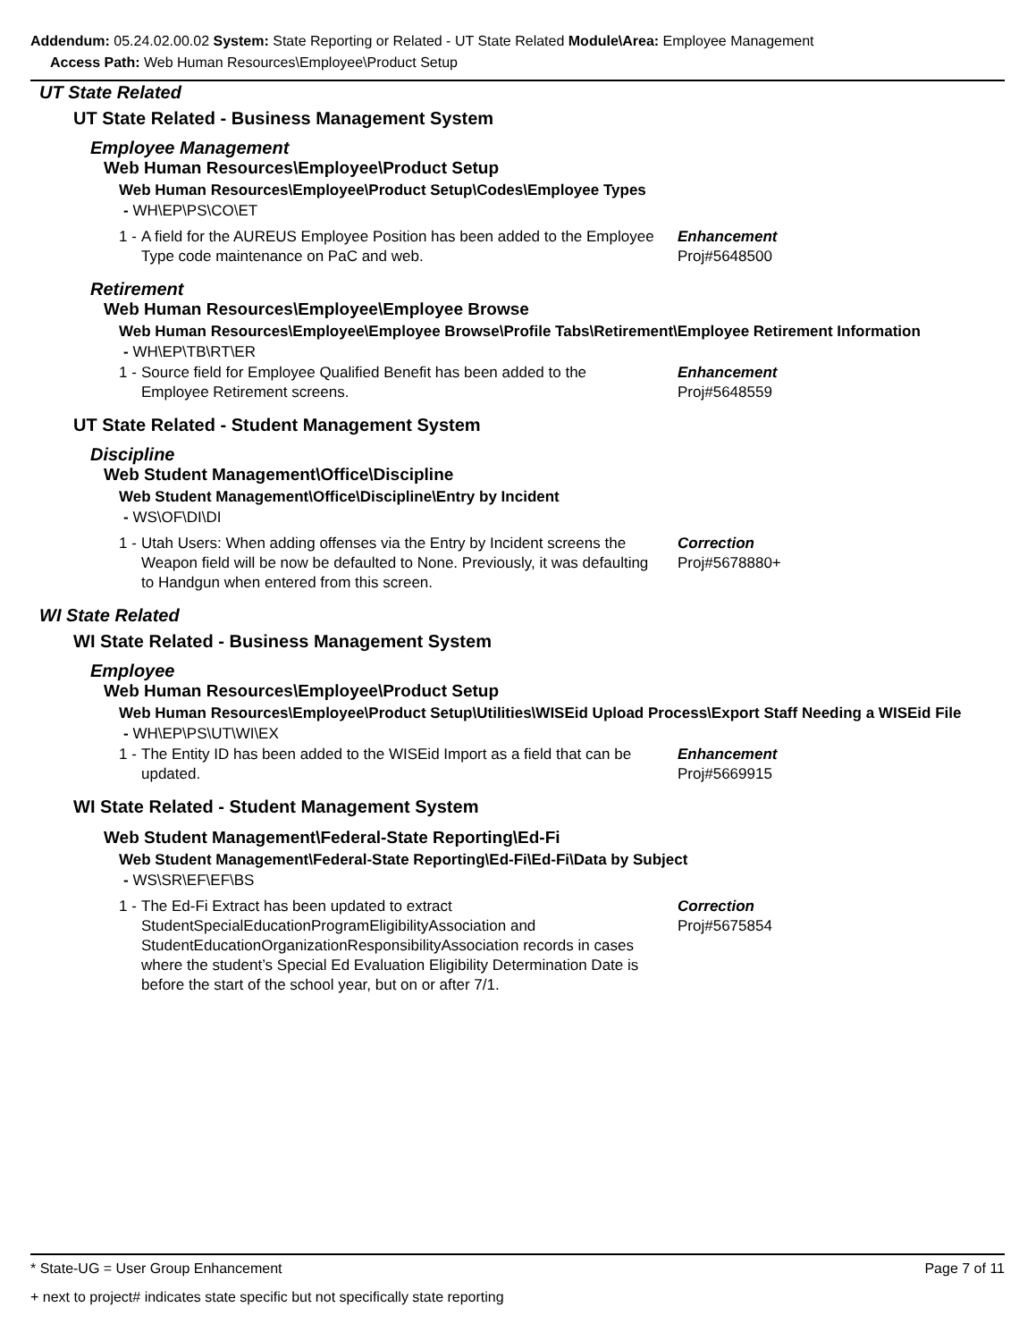Addendum: 05.24.02.00.02 System: State Reporting or Related - UT State Related Module\Area: Employee Management
Access Path: Web Human Resources\Employee\Product Setup
UT State Related
UT State Related - Business Management System
Employee Management
Web Human Resources\Employee\Product Setup
Web Human Resources\Employee\Product Setup\Codes\Employee Types
- WH\EP\PS\CO\ET
1 - A field for the AUREUS Employee Position has been added to the Employee Type code maintenance on PaC and web. Enhancement
Proj#5648500
Retirement
Web Human Resources\Employee\Employee Browse
Web Human Resources\Employee\Employee Browse\Profile Tabs\Retirement\Employee Retirement Information
- WH\EP\TB\RT\ER
1 - Source field for Employee Qualified Benefit has been added to the Employee Retirement screens. Enhancement
Proj#5648559
UT State Related - Student Management System
Discipline
Web Student Management\Office\Discipline
Web Student Management\Office\Discipline\Entry by Incident
- WS\OF\DI\DI
1 - Utah Users: When adding offenses via the Entry by Incident screens the Weapon field will be now be defaulted to None. Previously, it was defaulting to Handgun when entered from this screen. Correction
Proj#5678880+
WI State Related
WI State Related - Business Management System
Employee
Web Human Resources\Employee\Product Setup
Web Human Resources\Employee\Product Setup\Utilities\WISEid Upload Process\Export Staff Needing a WISEid File
- WH\EP\PS\UT\WI\EX
1 - The Entity ID has been added to the WISEid Import as a field that can be updated. Enhancement
Proj#5669915
WI State Related - Student Management System
Web Student Management\Federal-State Reporting\Ed-Fi
Web Student Management\Federal-State Reporting\Ed-Fi\Ed-Fi\Data by Subject
- WS\SR\EF\EF\BS
1 - The Ed-Fi Extract has been updated to extract StudentSpecialEducationProgramEligibilityAssociation and StudentEducationOrganizationResponsibilityAssociation records in cases where the student’s Special Ed Evaluation Eligibility Determination Date is before the start of the school year, but on or after 7/1. Correction
Proj#5675854
* State-UG = User Group Enhancement Page 7 of 11
+ next to project# indicates state specific but not specifically state reporting